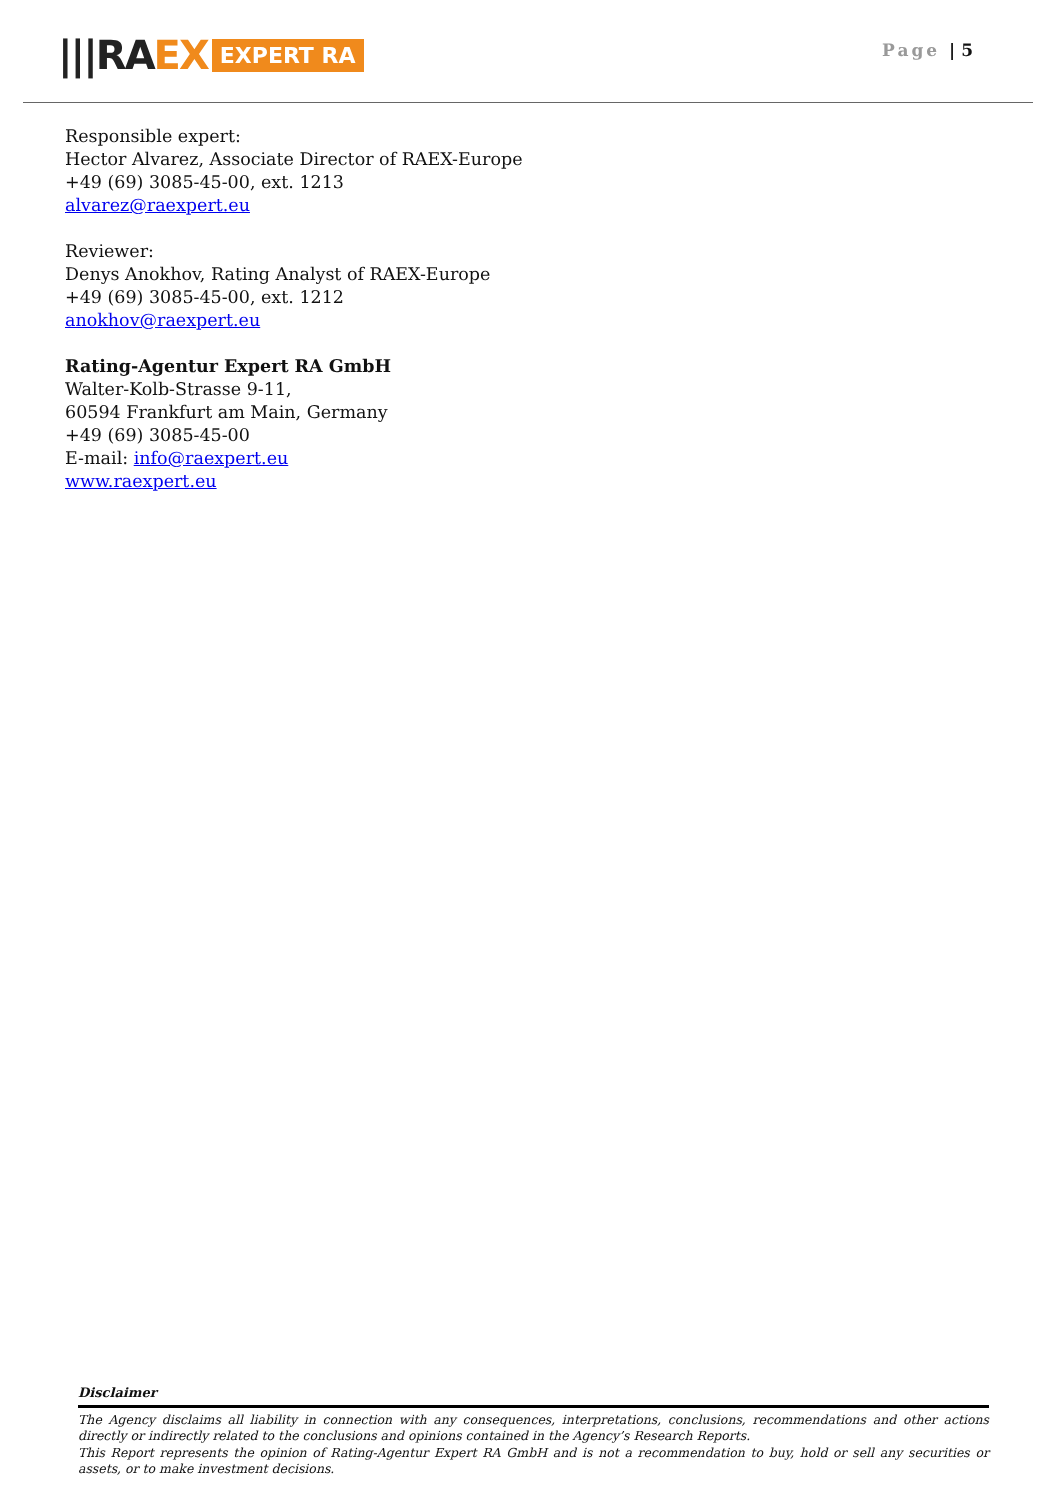|||RAEX EXPERT RA Page | 5
Responsible expert:
Hector Alvarez, Associate Director of RAEX-Europe
+49 (69) 3085-45-00, ext. 1213
alvarez@raexpert.eu
Reviewer:
Denys Anokhov, Rating Analyst of RAEX-Europe
+49 (69) 3085-45-00, ext. 1212
anokhov@raexpert.eu
Rating-Agentur Expert RA GmbH
Walter-Kolb-Strasse 9-11,
60594 Frankfurt am Main, Germany
+49 (69) 3085-45-00
E-mail: info@raexpert.eu
www.raexpert.eu
Disclaimer
The Agency disclaims all liability in connection with any consequences, interpretations, conclusions, recommendations and other actions directly or indirectly related to the conclusions and opinions contained in the Agency’s Research Reports.
This Report represents the opinion of Rating-Agentur Expert RA GmbH and is not a recommendation to buy, hold or sell any securities or assets, or to make investment decisions.